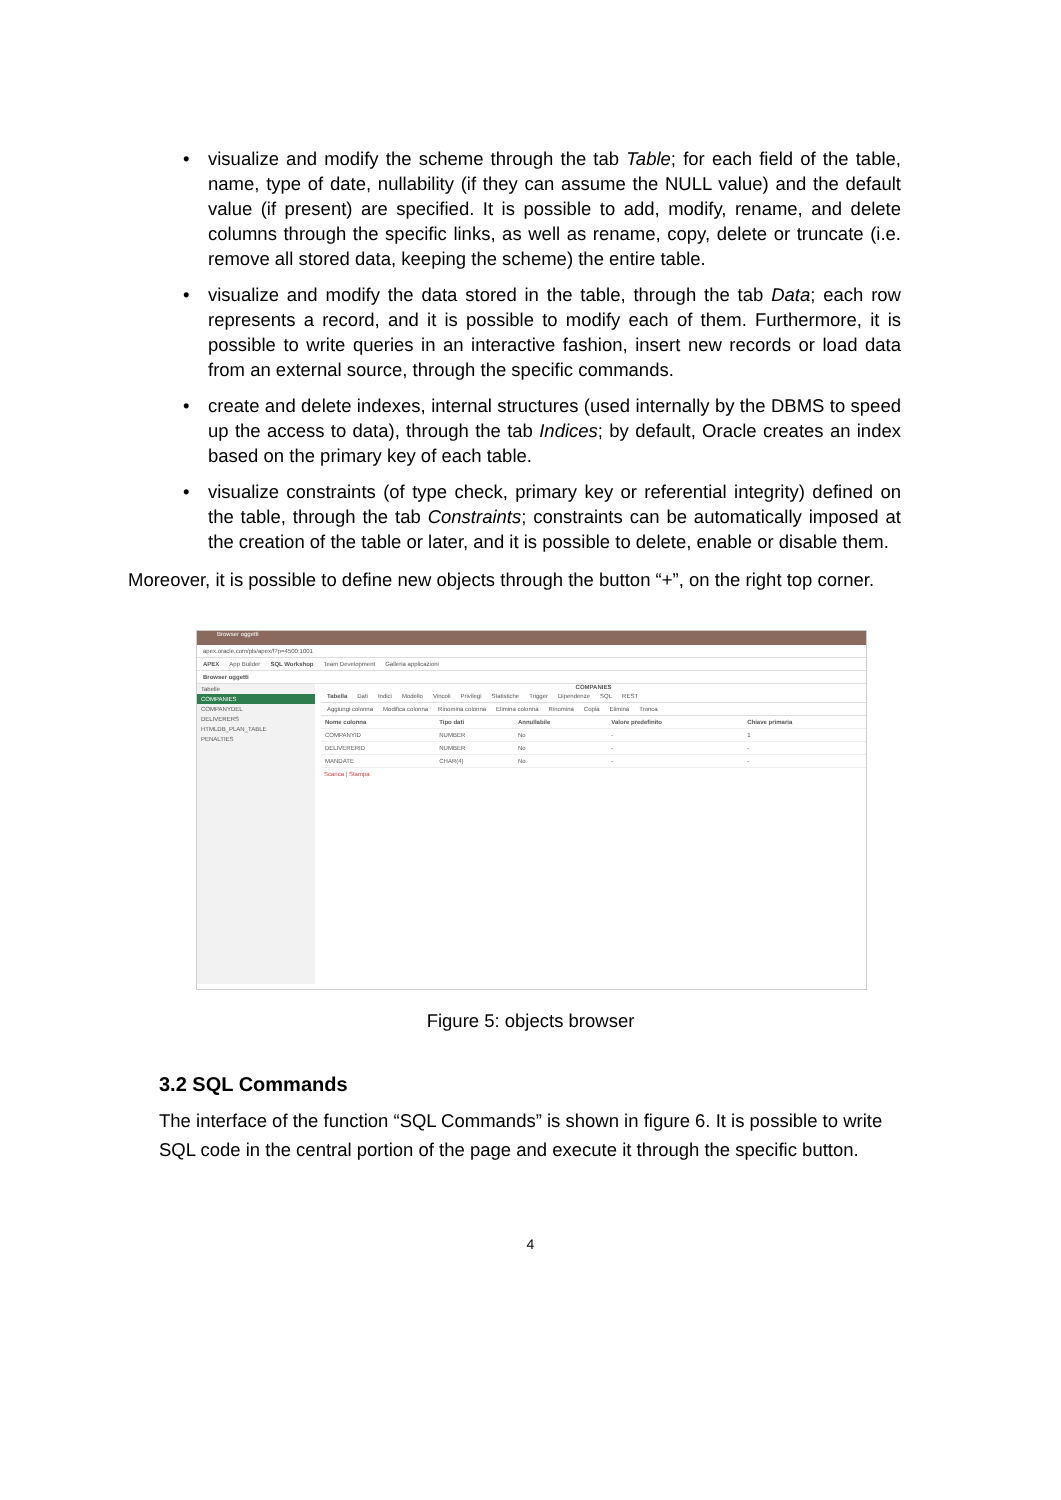• visualize and modify the scheme through the tab Table; for each field of the table, name, type of date, nullability (if they can assume the NULL value) and the default value (if present) are specified. It is possible to add, modify, rename, and delete columns through the specific links, as well as rename, copy, delete or truncate (i.e. remove all stored data, keeping the scheme) the entire table.
• visualize and modify the data stored in the table, through the tab Data; each row represents a record, and it is possible to modify each of them. Furthermore, it is possible to write queries in an interactive fashion, insert new records or load data from an external source, through the specific commands.
• create and delete indexes, internal structures (used internally by the DBMS to speed up the access to data), through the tab Indices; by default, Oracle creates an index based on the primary key of each table.
• visualize constraints (of type check, primary key or referential integrity) defined on the table, through the tab Constraints; constraints can be automatically imposed at the creation of the table or later, and it is possible to delete, enable or disable them.
Moreover, it is possible to define new objects through the button “+”, on the right top corner.
Browser oggetti
apex.oracle.com/pls/apex/f?p=4500:1001
APEX App Builder SQL Workshop Team Development Galleria applicazioni
Browser oggetti
Tabelle
COMPANIES
COMPANYDEL
DELIVERERS
HTMLDB_PLAN_TABLE
PENALTIES
COMPANIES
Tabella Dati Indici Modello Vincoli Privilegi Statistiche Trigger Dipendenze SQL REST
Aggiungi colonna Modifica colonna Rinomina colonna Elimina colonna Rinomina Copia Elimina Tronca
| Nome colonna | Tipo dati | Annullabile | Valore predefinito | Chiave primaria |
| COMPANYID | NUMBER | No | - | 1 |
| DELIVERERID | NUMBER | No | - | - |
| MANDATE | CHAR(4) | No | - | - |
Scarica | Stampa
Figure 5: objects browser
3.2 SQL Commands
The interface of the function “SQL Commands” is shown in figure 6. It is possible to write SQL code in the central portion of the page and execute it through the specific button.
4